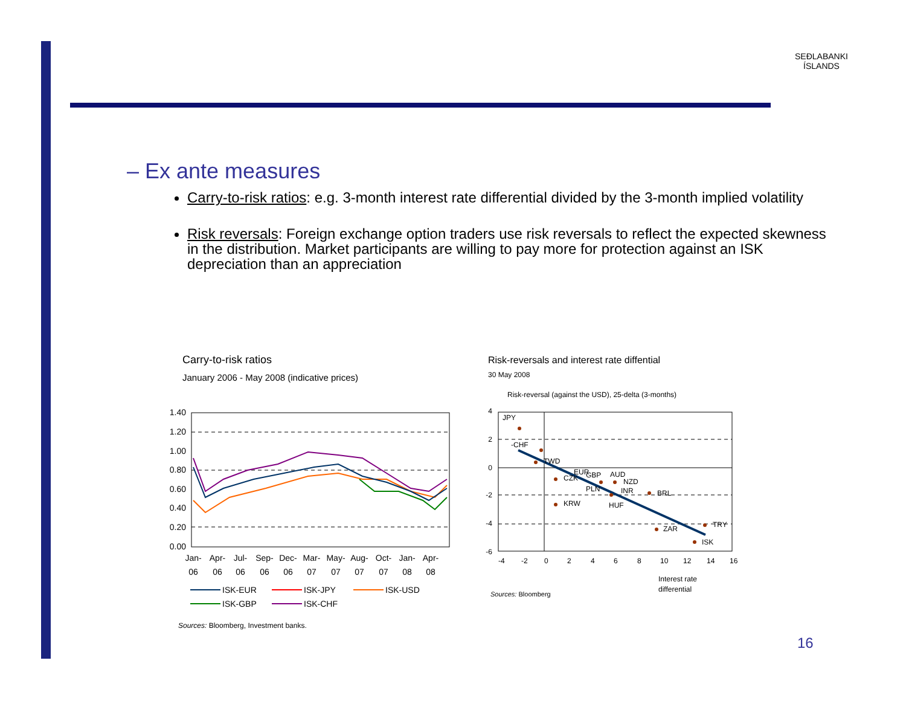SEÐLABANKI ÍSLANDS
– Ex ante measures
Carry-to-risk ratios: e.g. 3-month interest rate differential divided by the 3-month implied volatility
Risk reversals: Foreign exchange option traders use risk reversals to reflect the expected skewness in the distribution. Market participants are willing to pay more for protection against an ISK depreciation than an appreciation
Carry-to-risk ratios
January 2006 - May 2008 (indicative prices)
1.40
1.20
1.00
0.80
0.60
0.40
0.20
0.00
Jan-
Apr-
Jul-
Sep-
Dec-
Mar-
May-
Aug-
Oct-
Jan-
Apr-
06
06
06
06
06
07
07
07
07
08
08
ISK-EUR
ISK-JPY
ISK-USD
ISK-GBP
ISK-CHF
Sources: Bloomberg, Investment banks.
Risk-reversals and interest rate diffential
30 May 2008
Risk-reversal (against the USD), 25-delta (3-months)
4
2
0
-2
-4
-6
JPY
-CHF
TWD
CZK
EUR
GBP
AUD
NZD
PLN
INR
BRL
KRW
HUF
ZAR
TRY
ISK
-4
-2
0
2
4
6
8
10
12
14
16
Interest rate
differential
Sources: Bloomberg
16